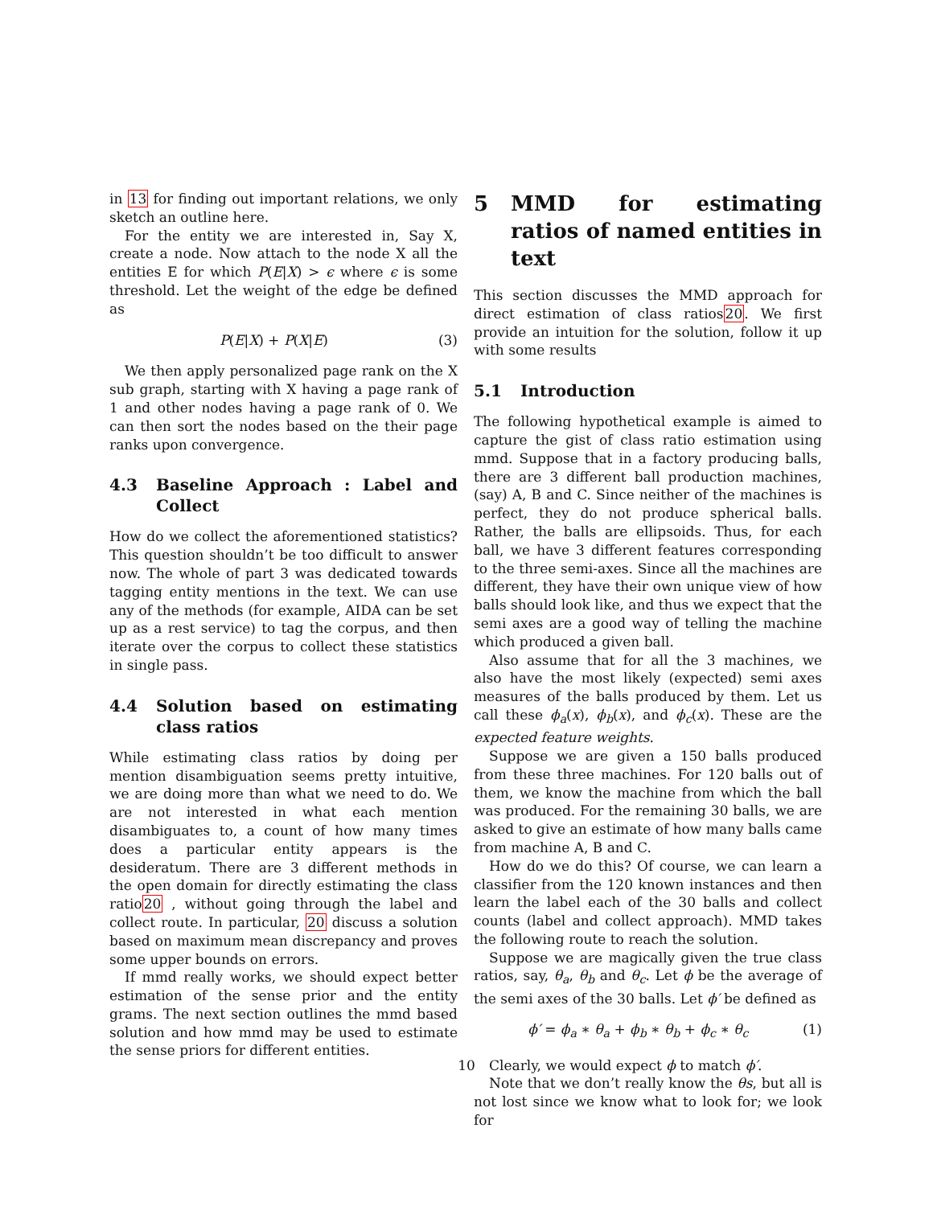in 13 for finding out important relations, we only sketch an outline here.
For the entity we are interested in, Say X, create a node. Now attach to the node X all the entities E for which P(E|X) > ϵ where ϵ is some threshold. Let the weight of the edge be defined as
P(E|X) + P(X|E) (3)
We then apply personalized page rank on the X sub graph, starting with X having a page rank of 1 and other nodes having a page rank of 0. We can then sort the nodes based on the their page ranks upon convergence.
4.3 Baseline Approach : Label and Collect
How do we collect the aforementioned statistics? This question shouldn’t be too difficult to answer now. The whole of part 3 was dedicated towards tagging entity mentions in the text. We can use any of the methods (for example, AIDA can be set up as a rest service) to tag the corpus, and then iterate over the corpus to collect these statistics in single pass.
4.4 Solution based on estimating class ratios
While estimating class ratios by doing per mention disambiguation seems pretty intuitive, we are doing more than what we need to do. We are not interested in what each mention disambiguates to, a count of how many times does a particular entity appears is the desideratum. There are 3 different methods in the open domain for directly estimating the class ratio20 , without going through the label and collect route. In particular, 20 discuss a solution based on maximum mean discrepancy and proves some upper bounds on errors.
If mmd really works, we should expect better estimation of the sense prior and the entity grams. The next section outlines the mmd based solution and how mmd may be used to estimate the sense priors for different entities.
5 MMD for estimating ratios of named entities in text
This section discusses the MMD approach for direct estimation of class ratios20. We first provide an intuition for the solution, follow it up with some results
5.1 Introduction
The following hypothetical example is aimed to capture the gist of class ratio estimation using mmd. Suppose that in a factory producing balls, there are 3 different ball production machines, (say) A, B and C. Since neither of the machines is perfect, they do not produce spherical balls. Rather, the balls are ellipsoids. Thus, for each ball, we have 3 different features corresponding to the three semi-axes. Since all the machines are different, they have their own unique view of how balls should look like, and thus we expect that the semi axes are a good way of telling the machine which produced a given ball.
Also assume that for all the 3 machines, we also have the most likely (expected) semi axes measures of the balls produced by them. Let us call these ϕ<sub>a</sub>(x), ϕ<sub>b</sub>(x), and ϕ<sub>c</sub>(x). These are the expected feature weights.
Suppose we are given a 150 balls produced from these three machines. For 120 balls out of them, we know the machine from which the ball was produced. For the remaining 30 balls, we are asked to give an estimate of how many balls came from machine A, B and C.
How do we do this? Of course, we can learn a classifier from the 120 known instances and then learn the label each of the 30 balls and collect counts (label and collect approach). MMD takes the following route to reach the solution.
Suppose we are magically given the true class ratios, say, θ<sub>a</sub>, θ<sub>b</sub> and θ<sub>c</sub>. Let ϕ be the average of the semi axes of the 30 balls. Let ϕ′ be defined as
ϕ′ = ϕ<sub>a</sub> ∗ θ<sub>a</sub> + ϕ<sub>b</sub> ∗ θ<sub>b</sub> + ϕ<sub>c</sub> ∗ θ<sub>c</sub> (1)
Clearly, we would expect ϕ to match ϕ′.
Note that we don’t really know the θs, but all is not lost since we know what to look for; we look for
10